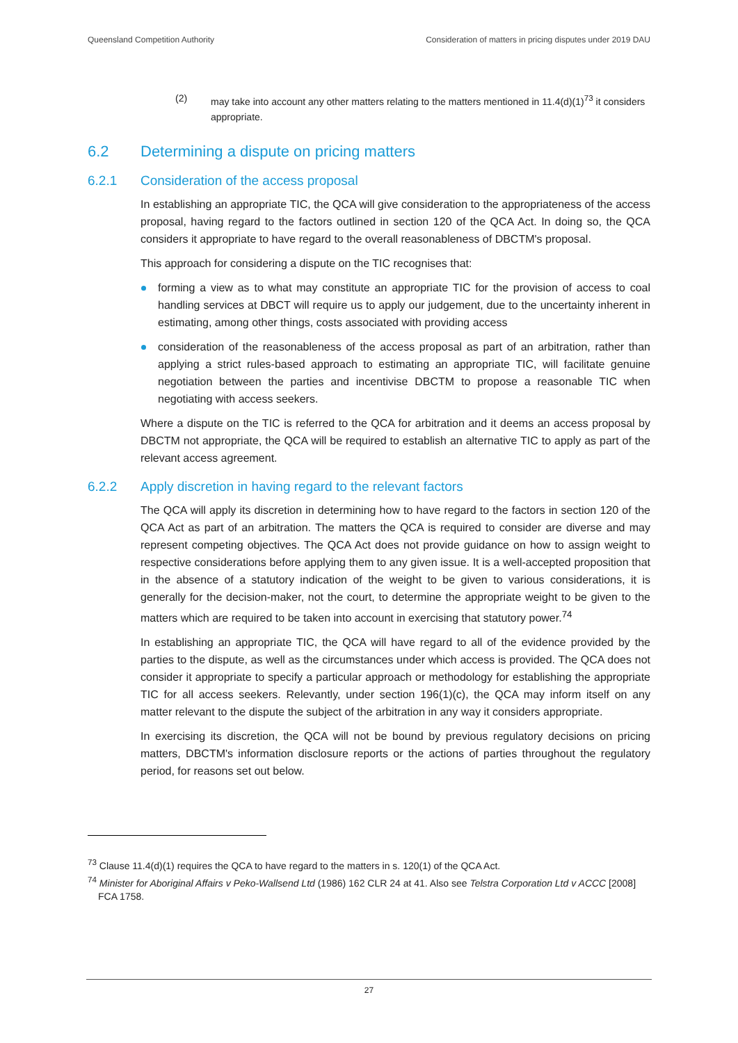Queensland Competition Authority Consideration of matters in pricing disputes under 2019 DAU
(2) may take into account any other matters relating to the matters mentioned in 11.4(d)(1)<sup>73</sup> it considers appropriate.
6.2 Determining a dispute on pricing matters
6.2.1 Consideration of the access proposal
In establishing an appropriate TIC, the QCA will give consideration to the appropriateness of the access proposal, having regard to the factors outlined in section 120 of the QCA Act. In doing so, the QCA considers it appropriate to have regard to the overall reasonableness of DBCTM's proposal.
This approach for considering a dispute on the TIC recognises that:
forming a view as to what may constitute an appropriate TIC for the provision of access to coal handling services at DBCT will require us to apply our judgement, due to the uncertainty inherent in estimating, among other things, costs associated with providing access
consideration of the reasonableness of the access proposal as part of an arbitration, rather than applying a strict rules-based approach to estimating an appropriate TIC, will facilitate genuine negotiation between the parties and incentivise DBCTM to propose a reasonable TIC when negotiating with access seekers.
Where a dispute on the TIC is referred to the QCA for arbitration and it deems an access proposal by DBCTM not appropriate, the QCA will be required to establish an alternative TIC to apply as part of the relevant access agreement.
6.2.2 Apply discretion in having regard to the relevant factors
The QCA will apply its discretion in determining how to have regard to the factors in section 120 of the QCA Act as part of an arbitration. The matters the QCA is required to consider are diverse and may represent competing objectives. The QCA Act does not provide guidance on how to assign weight to respective considerations before applying them to any given issue. It is a well-accepted proposition that in the absence of a statutory indication of the weight to be given to various considerations, it is generally for the decision-maker, not the court, to determine the appropriate weight to be given to the matters which are required to be taken into account in exercising that statutory power.<sup>74</sup>
In establishing an appropriate TIC, the QCA will have regard to all of the evidence provided by the parties to the dispute, as well as the circumstances under which access is provided. The QCA does not consider it appropriate to specify a particular approach or methodology for establishing the appropriate TIC for all access seekers. Relevantly, under section 196(1)(c), the QCA may inform itself on any matter relevant to the dispute the subject of the arbitration in any way it considers appropriate.
In exercising its discretion, the QCA will not be bound by previous regulatory decisions on pricing matters, DBCTM's information disclosure reports or the actions of parties throughout the regulatory period, for reasons set out below.
<sup>73</sup> Clause 11.4(d)(1) requires the QCA to have regard to the matters in s. 120(1) of the QCA Act.
<sup>74</sup> Minister for Aboriginal Affairs v Peko-Wallsend Ltd (1986) 162 CLR 24 at 41. Also see Telstra Corporation Ltd v ACCC [2008] FCA 1758.
27